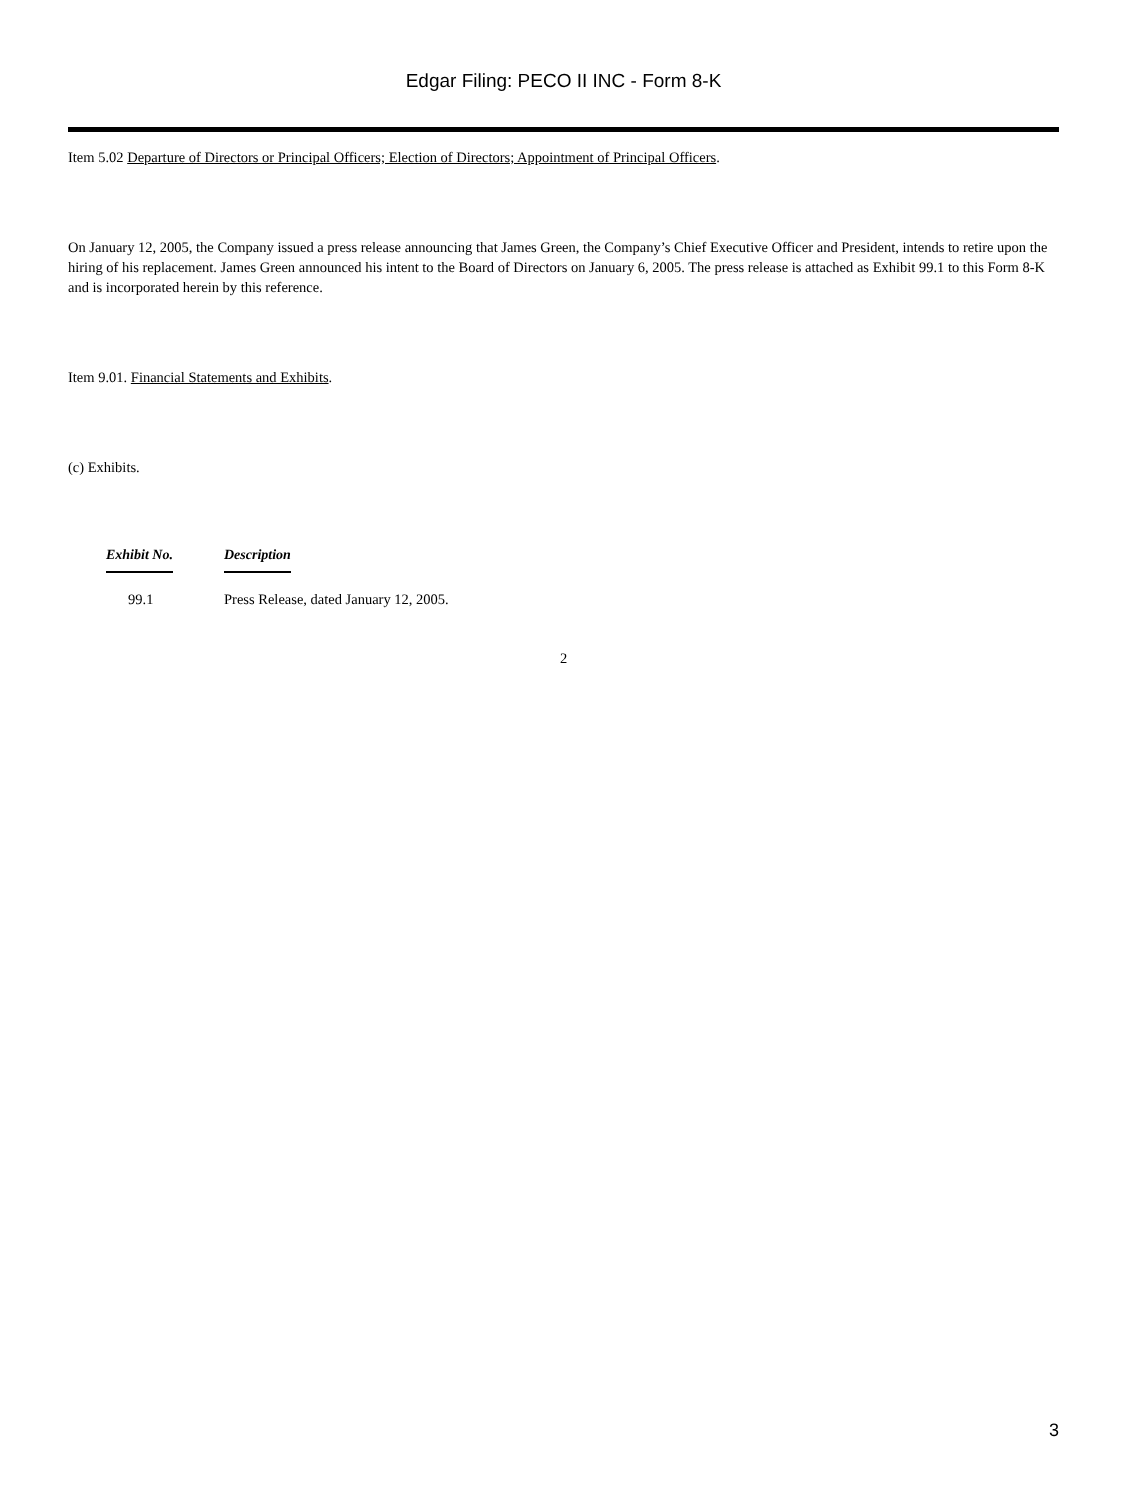Edgar Filing: PECO II INC - Form 8-K
Item 5.02 Departure of Directors or Principal Officers; Election of Directors; Appointment of Principal Officers.
On January 12, 2005, the Company issued a press release announcing that James Green, the Company’s Chief Executive Officer and President, intends to retire upon the hiring of his replacement. James Green announced his intent to the Board of Directors on January 6, 2005. The press release is attached as Exhibit 99.1 to this Form 8-K and is incorporated herein by this reference.
Item 9.01. Financial Statements and Exhibits.
(c) Exhibits.
| Exhibit No. | Description |
| --- | --- |
| 99.1 | Press Release, dated January 12, 2005. |
2
3